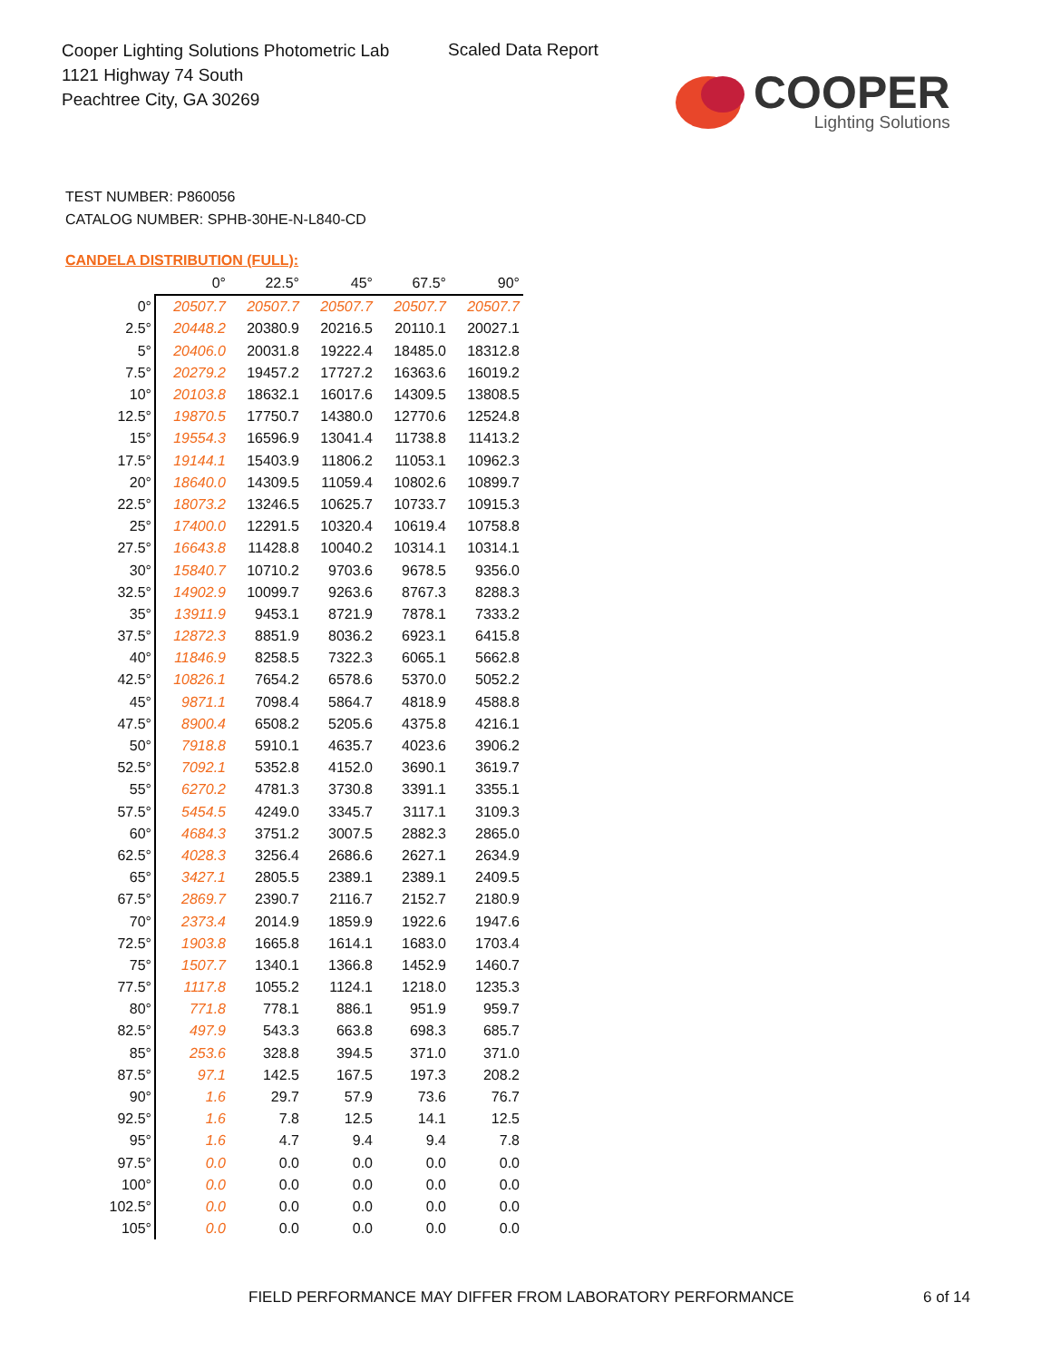Cooper Lighting Solutions Photometric Lab
1121 Highway 74 South
Peachtree City, GA 30269
Scaled Data Report
COOPER
Lighting Solutions
TEST NUMBER: P860056
CATALOG NUMBER: SPHB-30HE-N-L840-CD
CANDELA DISTRIBUTION (FULL):
| | 0° | 22.5° | 45° | 67.5° | 90° |
| --- | --- | --- | --- | --- | --- |
| 0° | 20507.7 | 20507.7 | 20507.7 | 20507.7 | 20507.7 |
| 2.5° | 20448.2 | 20380.9 | 20216.5 | 20110.1 | 20027.1 |
| 5° | 20406.0 | 20031.8 | 19222.4 | 18485.0 | 18312.8 |
| 7.5° | 20279.2 | 19457.2 | 17727.2 | 16363.6 | 16019.2 |
| 10° | 20103.8 | 18632.1 | 16017.6 | 14309.5 | 13808.5 |
| 12.5° | 19870.5 | 17750.7 | 14380.0 | 12770.6 | 12524.8 |
| 15° | 19554.3 | 16596.9 | 13041.4 | 11738.8 | 11413.2 |
| 17.5° | 19144.1 | 15403.9 | 11806.2 | 11053.1 | 10962.3 |
| 20° | 18640.0 | 14309.5 | 11059.4 | 10802.6 | 10899.7 |
| 22.5° | 18073.2 | 13246.5 | 10625.7 | 10733.7 | 10915.3 |
| 25° | 17400.0 | 12291.5 | 10320.4 | 10619.4 | 10758.8 |
| 27.5° | 16643.8 | 11428.8 | 10040.2 | 10314.1 | 10314.1 |
| 30° | 15840.7 | 10710.2 | 9703.6 | 9678.5 | 9356.0 |
| 32.5° | 14902.9 | 10099.7 | 9263.6 | 8767.3 | 8288.3 |
| 35° | 13911.9 | 9453.1 | 8721.9 | 7878.1 | 7333.2 |
| 37.5° | 12872.3 | 8851.9 | 8036.2 | 6923.1 | 6415.8 |
| 40° | 11846.9 | 8258.5 | 7322.3 | 6065.1 | 5662.8 |
| 42.5° | 10826.1 | 7654.2 | 6578.6 | 5370.0 | 5052.2 |
| 45° | 9871.1 | 7098.4 | 5864.7 | 4818.9 | 4588.8 |
| 47.5° | 8900.4 | 6508.2 | 5205.6 | 4375.8 | 4216.1 |
| 50° | 7918.8 | 5910.1 | 4635.7 | 4023.6 | 3906.2 |
| 52.5° | 7092.1 | 5352.8 | 4152.0 | 3690.1 | 3619.7 |
| 55° | 6270.2 | 4781.3 | 3730.8 | 3391.1 | 3355.1 |
| 57.5° | 5454.5 | 4249.0 | 3345.7 | 3117.1 | 3109.3 |
| 60° | 4684.3 | 3751.2 | 3007.5 | 2882.3 | 2865.0 |
| 62.5° | 4028.3 | 3256.4 | 2686.6 | 2627.1 | 2634.9 |
| 65° | 3427.1 | 2805.5 | 2389.1 | 2389.1 | 2409.5 |
| 67.5° | 2869.7 | 2390.7 | 2116.7 | 2152.7 | 2180.9 |
| 70° | 2373.4 | 2014.9 | 1859.9 | 1922.6 | 1947.6 |
| 72.5° | 1903.8 | 1665.8 | 1614.1 | 1683.0 | 1703.4 |
| 75° | 1507.7 | 1340.1 | 1366.8 | 1452.9 | 1460.7 |
| 77.5° | 1117.8 | 1055.2 | 1124.1 | 1218.0 | 1235.3 |
| 80° | 771.8 | 778.1 | 886.1 | 951.9 | 959.7 |
| 82.5° | 497.9 | 543.3 | 663.8 | 698.3 | 685.7 |
| 85° | 253.6 | 328.8 | 394.5 | 371.0 | 371.0 |
| 87.5° | 97.1 | 142.5 | 167.5 | 197.3 | 208.2 |
| 90° | 1.6 | 29.7 | 57.9 | 73.6 | 76.7 |
| 92.5° | 1.6 | 7.8 | 12.5 | 14.1 | 12.5 |
| 95° | 1.6 | 4.7 | 9.4 | 9.4 | 7.8 |
| 97.5° | 0.0 | 0.0 | 0.0 | 0.0 | 0.0 |
| 100° | 0.0 | 0.0 | 0.0 | 0.0 | 0.0 |
| 102.5° | 0.0 | 0.0 | 0.0 | 0.0 | 0.0 |
| 105° | 0.0 | 0.0 | 0.0 | 0.0 | 0.0 |
FIELD PERFORMANCE MAY DIFFER FROM LABORATORY PERFORMANCE
6 of 14